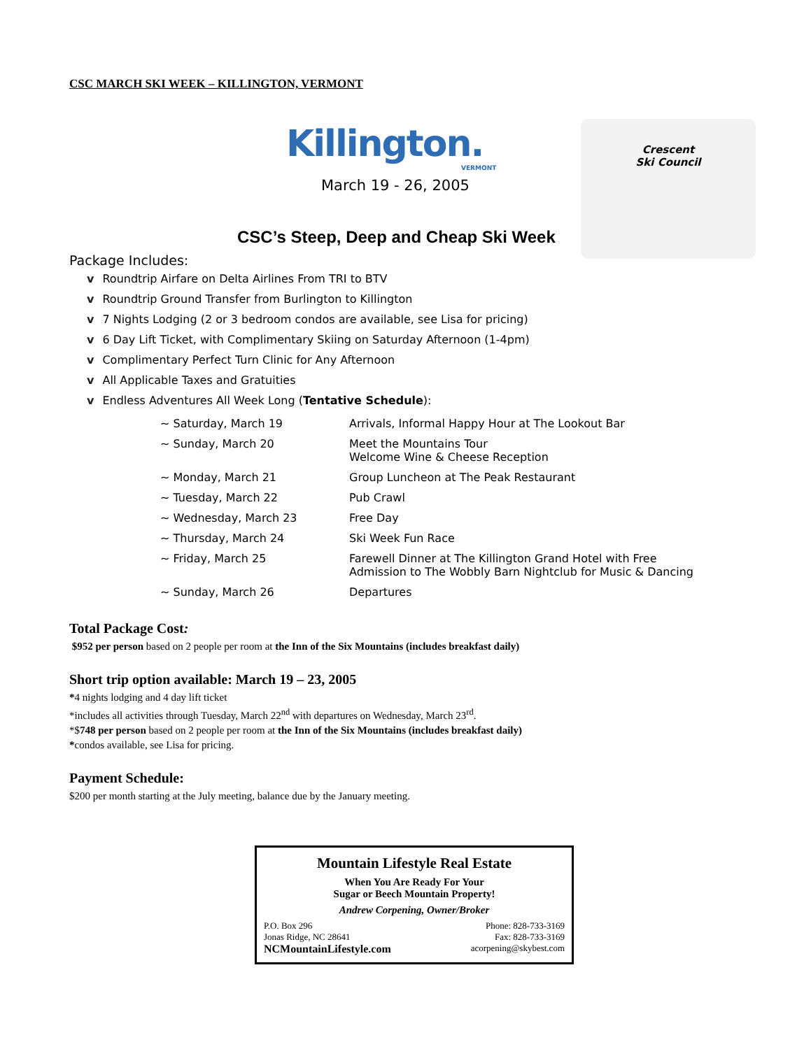CSC MARCH SKI WEEK – KILLINGTON, VERMONT
Killington.
VERMONT
March 19 - 26, 2005
Crescent
Ski Council
CSC’s Steep, Deep and Cheap Ski Week
Package Includes:
v Roundtrip Airfare on Delta Airlines From TRI to BTV
v Roundtrip Ground Transfer from Burlington to Killington
v 7 Nights Lodging (2 or 3 bedroom condos are available, see Lisa for pricing)
v 6 Day Lift Ticket, with Complimentary Skiing on Saturday Afternoon (1-4pm)
v Complimentary Perfect Turn Clinic for Any Afternoon
v All Applicable Taxes and Gratuities
v Endless Adventures All Week Long (Tentative Schedule):
| ~ Saturday, March 19 | Arrivals, Informal Happy Hour at The Lookout Bar |
| ~ Sunday, March 20 | Meet the Mountains Tour Welcome Wine & Cheese Reception |
| ~ Monday, March 21 | Group Luncheon at The Peak Restaurant |
| ~ Tuesday, March 22 | Pub Crawl |
| ~ Wednesday, March 23 | Free Day |
| ~ Thursday, March 24 | Ski Week Fun Race |
| ~ Friday, March 25 | Farewell Dinner at The Killington Grand Hotel with Free Admission to The Wobbly Barn Nightclub for Music & Dancing |
| ~ Sunday, March 26 | Departures |
Total Package Cost:
$952 per person based on 2 people per room at the Inn of the Six Mountains (includes breakfast daily)
Short trip option available: March 19 – 23, 2005
*4 nights lodging and 4 day lift ticket
*includes all activities through Tuesday, March 22<sup>nd</sup> with departures on Wednesday, March 23<sup>rd</sup>.
*$748 per person based on 2 people per room at the Inn of the Six Mountains (includes breakfast daily)
*condos available, see Lisa for pricing.
Payment Schedule:
$200 per month starting at the July meeting, balance due by the January meeting.
Mountain Lifestyle Real Estate
When You Are Ready For Your
Sugar or Beech Mountain Property!
Andrew Corpening, Owner/Broker
P.O. Box 296
Jonas Ridge, NC 28641
NCMountainLifestyle.com
Phone: 828-733-3169
Fax: 828-733-3169
acorpening@skybest.com